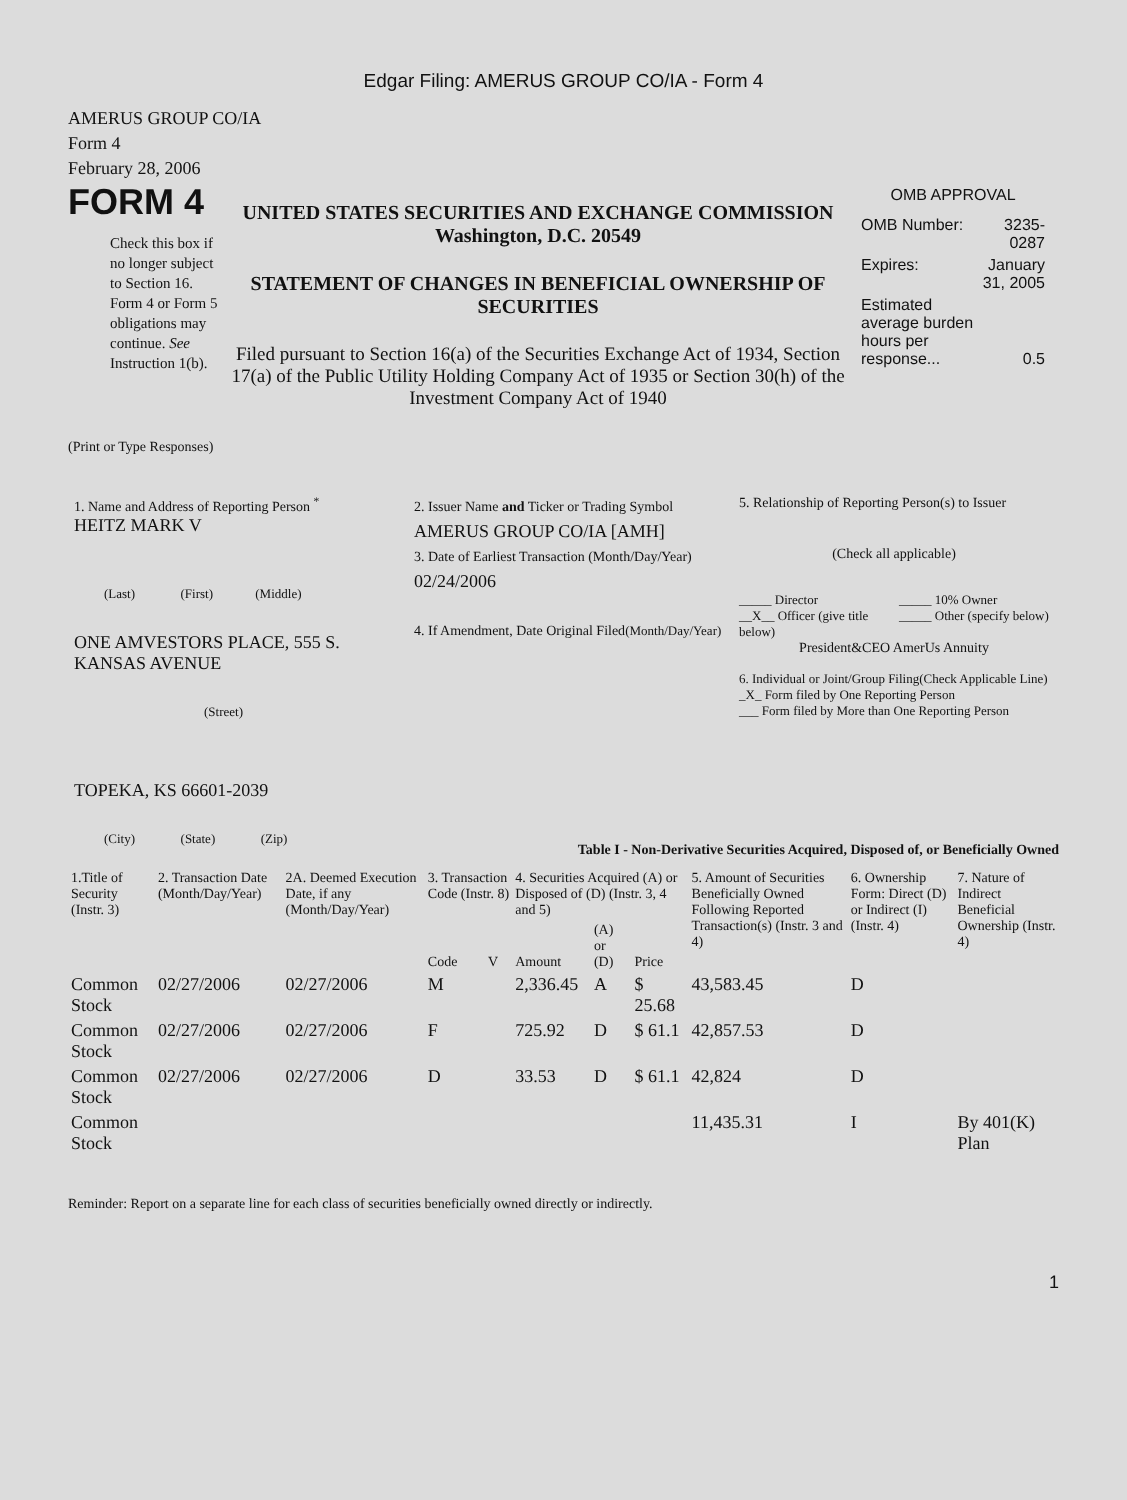Edgar Filing: AMERUS GROUP CO/IA - Form 4
AMERUS GROUP CO/IA
Form 4
February 28, 2006
FORM 4
Check this box if no longer subject to Section 16. Form 4 or Form 5 obligations may continue. See Instruction 1(b).
UNITED STATES SECURITIES AND EXCHANGE COMMISSION
Washington, D.C. 20549
STATEMENT OF CHANGES IN BENEFICIAL OWNERSHIP OF SECURITIES
Filed pursuant to Section 16(a) of the Securities Exchange Act of 1934, Section 17(a) of the Public Utility Holding Company Act of 1935 or Section 30(h) of the Investment Company Act of 1940
OMB APPROVAL
| OMB Number: | 3235-0287 |
| Expires: | January 31, 2005 |
| Estimated average burden hours per response... | 0.5 |
(Print or Type Responses)
1. Name and Address of Reporting Person <sup>*</sup>
HEITZ MARK V
(Last) (First) (Middle)
ONE AMVESTORS PLACE, 555 S. KANSAS AVENUE
(Street)
TOPEKA, KS 66601-2039
(City) (State) (Zip)
2. Issuer Name and Ticker or Trading Symbol
AMERUS GROUP CO/IA [AMH]
3. Date of Earliest Transaction (Month/Day/Year)
02/24/2006
4. If Amendment, Date Original Filed(Month/Day/Year)
5. Relationship of Reporting Person(s) to Issuer
(Check all applicable)
_____ Director
__X__ Officer (give title below)
_____ 10% Owner
_____ Other (specify below)
President&CEO AmerUs Annuity
6. Individual or Joint/Group Filing(Check Applicable Line)
_X_ Form filed by One Reporting Person
___ Form filed by More than One Reporting Person
Table I - Non-Derivative Securities Acquired, Disposed of, or Beneficially Owned
| 1.Title of Security (Instr. 3) | 2. Transaction Date (Month/Day/Year) | 2A. Deemed Execution Date, if any (Month/Day/Year) | 3. Transaction Code (Instr. 8) | | 4. Securities Acquired (A) or Disposed of (D) (Instr. 3, 4 and 5) | | | 5. Amount of Securities Beneficially Owned Following Reported Transaction(s) (Instr. 3 and 4) | 6. Ownership Form: Direct (D) or Indirect (I) (Instr. 4) | 7. Nature of Indirect Beneficial Ownership (Instr. 4) |
| --- | --- | --- | --- | --- | --- | --- | --- | --- | --- | --- |
| | | | Code | V | Amount | (A) or (D) | Price | | | |
| Common Stock | 02/27/2006 | 02/27/2006 | M | | 2,336.45 | A | $ 25.68 | 43,583.45 | D | |
| Common Stock | 02/27/2006 | 02/27/2006 | F | | 725.92 | D | $ 61.1 | 42,857.53 | D | |
| Common Stock | 02/27/2006 | 02/27/2006 | D | | 33.53 | D | $ 61.1 | 42,824 | D | |
| Common Stock | | | | | | | | 11,435.31 | I | By 401(K) Plan |
Reminder: Report on a separate line for each class of securities beneficially owned directly or indirectly.
1